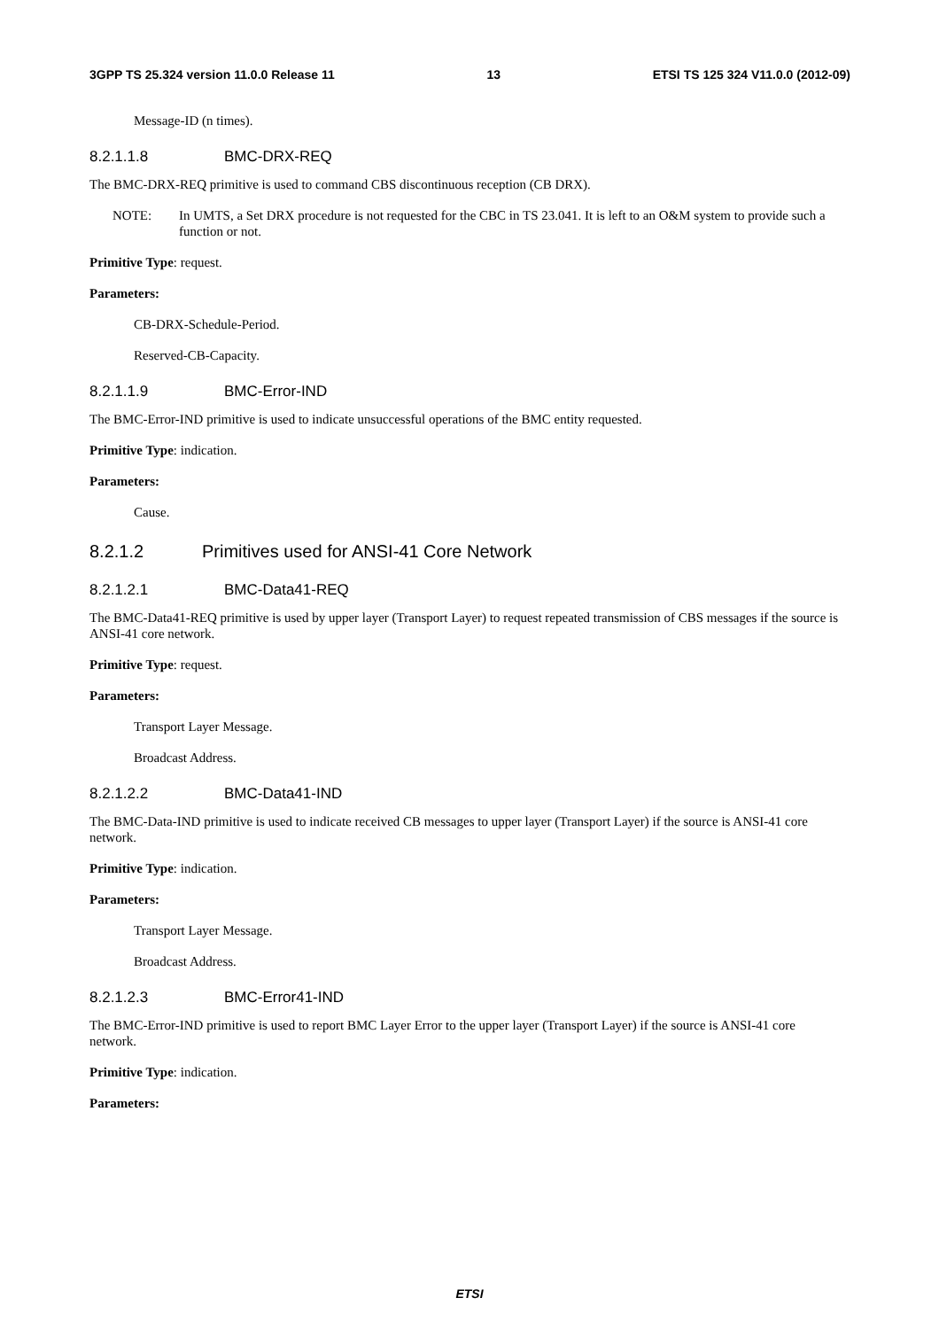3GPP TS 25.324 version 11.0.0 Release 11 13 ETSI TS 125 324 V11.0.0 (2012-09)
Message-ID (n times).
8.2.1.1.8 BMC-DRX-REQ
The BMC-DRX-REQ primitive is used to command CBS discontinuous reception (CB DRX).
NOTE: In UMTS, a Set DRX procedure is not requested for the CBC in TS 23.041. It is left to an O&M system to provide such a function or not.
Primitive Type: request.
Parameters:
CB-DRX-Schedule-Period.
Reserved-CB-Capacity.
8.2.1.1.9 BMC-Error-IND
The BMC-Error-IND primitive is used to indicate unsuccessful operations of the BMC entity requested.
Primitive Type: indication.
Parameters:
Cause.
8.2.1.2 Primitives used for ANSI-41 Core Network
8.2.1.2.1 BMC-Data41-REQ
The BMC-Data41-REQ primitive is used by upper layer (Transport Layer) to request repeated transmission of CBS messages if the source is ANSI-41 core network.
Primitive Type: request.
Parameters:
Transport Layer Message.
Broadcast Address.
8.2.1.2.2 BMC-Data41-IND
The BMC-Data-IND primitive is used to indicate received CB messages to upper layer (Transport Layer) if the source is ANSI-41 core network.
Primitive Type: indication.
Parameters:
Transport Layer Message.
Broadcast Address.
8.2.1.2.3 BMC-Error41-IND
The BMC-Error-IND primitive is used to report BMC Layer Error to the upper layer (Transport Layer) if the source is ANSI-41 core network.
Primitive Type: indication.
Parameters:
ETSI